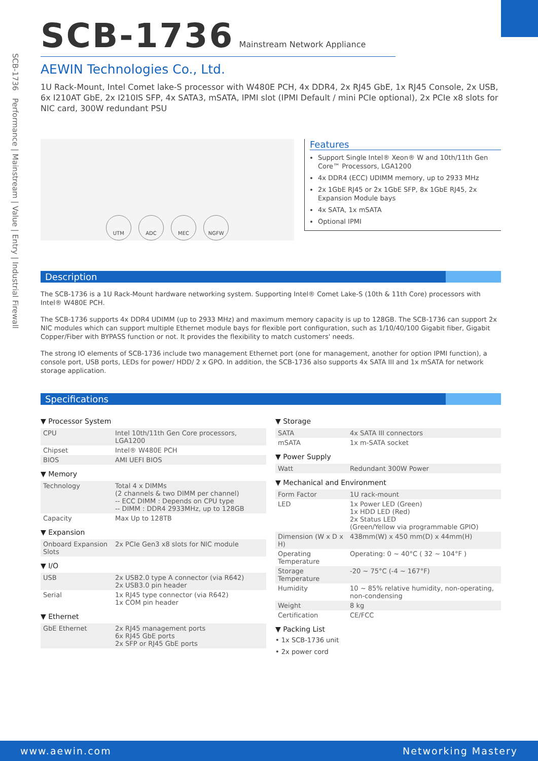SCB-1736 Performance | Mainstream | Value | Entry | Industrial Firewall
SCB-1736
Mainstream Network Appliance
AEWIN Technologies Co., Ltd.
1U Rack-Mount, Intel Comet lake-S processor with W480E PCH, 4x DDR4, 2x RJ45 GbE, 1x RJ45 Console, 2x USB, 6x I210AT GbE, 2x I210IS SFP, 4x SATA3, mSATA, IPMI slot (IPMI Default / mini PCIe optional), 2x PCIe x8 slots for NIC card, 300W redundant PSU
UTM ADC MEC NGFW
Features
Support Single Intel® Xeon® W and 10th/11th Gen Core™ Processors, LGA1200
4x DDR4 (ECC) UDIMM memory, up to 2933 MHz
2x 1GbE RJ45 or 2x 1GbE SFP, 8x 1GbE RJ45, 2x Expansion Module bays
4x SATA, 1x mSATA
Optional IPMI
Description
The SCB-1736 is a 1U Rack-Mount hardware networking system. Supporting Intel® Comet Lake-S (10th & 11th Core) processors with Intel® W480E PCH.
The SCB-1736 supports 4x DDR4 UDIMM (up to 2933 MHz) and maximum memory capacity is up to 128GB. The SCB-1736 can support 2x NIC modules which can support multiple Ethernet module bays for flexible port configuration, such as 1/10/40/100 Gigabit fiber, Gigabit Copper/Fiber with BYPASS function or not. It provides the flexibility to match customers' needs.
The strong IO elements of SCB-1736 include two management Ethernet port (one for management, another for option IPMI function), a console port, USB ports, LEDs for power/ HDD/ 2 x GPO. In addition, the SCB-1736 also supports 4x SATA III and 1x mSATA for network storage application.
Specifications
▼ Processor System
| CPU | Intel 10th/11th Gen Core processors, LGA1200 |
| Chipset | Intel® W480E PCH |
| BIOS | AMI UEFI BIOS |
▼ Memory
| Technology | Total 4 x DIMMs (2 channels & two DIMM per channel) -- ECC DIMM : Depends on CPU type -- DIMM : DDR4 2933MHz, up to 128GB |
| Capacity | Max Up to 128TB |
▼ Expansion
| Onboard Expansion Slots | 2x PCIe Gen3 x8 slots for NIC module |
▼ I/O
| USB | 2x USB2.0 type A connector (via R642) 2x USB3.0 pin header |
| Serial | 1x RJ45 type connector (via R642) 1x COM pin header |
▼ Ethernet
| GbE Ethernet | 2x RJ45 management ports 6x RJ45 GbE ports 2x SFP or RJ45 GbE ports |
▼ Storage
| SATA | 4x SATA III connectors |
| mSATA | 1x m-SATA socket |
▼ Power Supply
| Watt | Redundant 300W Power |
▼ Mechanical and Environment
| Form Factor | 1U rack-mount |
| LED | 1x Power LED (Green) 1x HDD LED (Red) 2x Status LED (Green/Yellow via programmable GPIO) |
| Dimension (W x D x H) | 438mm(W) x 450 mm(D) x 44mm(H) |
| Operating Temperature | Operating: 0 ~ 40°C ( 32 ~ 104°F ) |
| Storage Temperature | -20 ~ 75°C (-4 ~ 167°F) |
| Humidity | 10 ~ 85% relative humidity, non-operating, non-condensing |
| Weight | 8 kg |
| Certification | CE/FCC |
▼ Packing List
• 1x SCB-1736 unit
• 2x power cord
www.aewin.com Networking Mastery